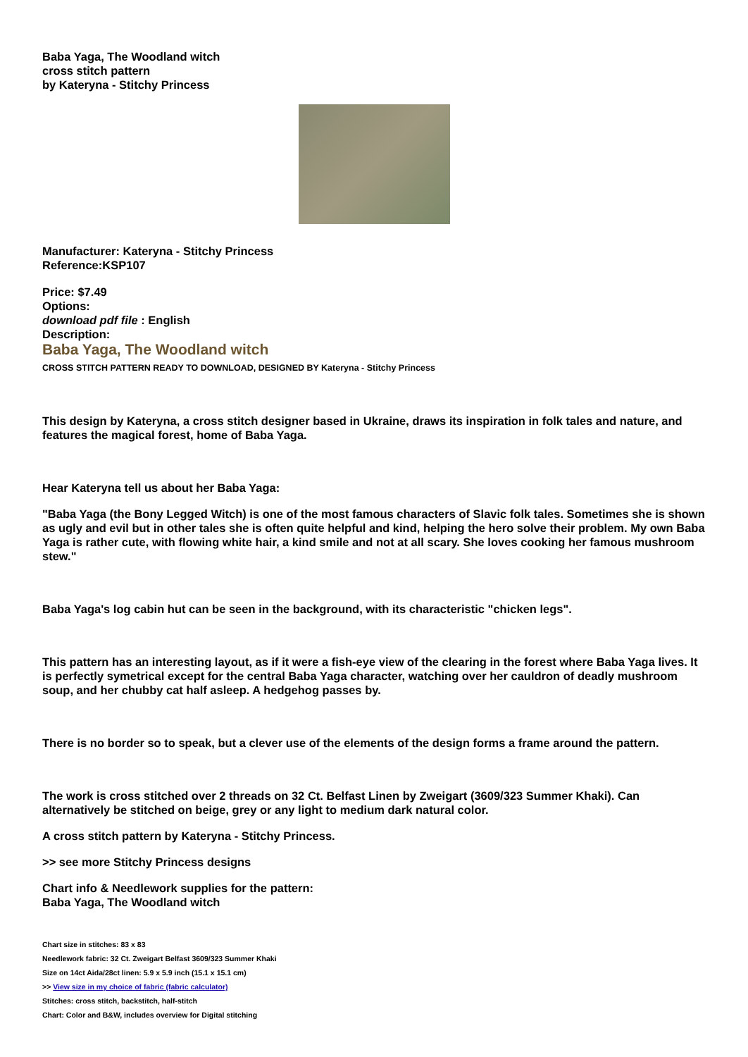Baba Yaga, The Woodland witch
cross stitch pattern
by Kateryna - Stitchy Princess
Manufacturer: Kateryna - Stitchy Princess
Reference:KSP107
Price: $7.49
Options:
download pdf file : English
Description:
Baba Yaga, The Woodland witch
CROSS STITCH PATTERN READY TO DOWNLOAD, DESIGNED BY Kateryna - Stitchy Princess
This design by Kateryna, a cross stitch designer based in Ukraine, draws its inspiration in folk tales and nature, and features the magical forest, home of Baba Yaga.
Hear Kateryna tell us about her Baba Yaga:
"Baba Yaga (the Bony Legged Witch) is one of the most famous characters of Slavic folk tales. Sometimes she is shown as ugly and evil but in other tales she is often quite helpful and kind, helping the hero solve their problem. My own Baba Yaga is rather cute, with flowing white hair, a kind smile and not at all scary. She loves cooking her famous mushroom stew."
Baba Yaga's log cabin hut can be seen in the background, with its characteristic "chicken legs".
This pattern has an interesting layout, as if it were a fish-eye view of the clearing in the forest where Baba Yaga lives. It is perfectly symetrical except for the central Baba Yaga character, watching over her cauldron of deadly mushroom soup, and her chubby cat half asleep. A hedgehog passes by.
There is no border so to speak, but a clever use of the elements of the design forms a frame around the pattern.
The work is cross stitched over 2 threads on 32 Ct. Belfast Linen by Zweigart (3609/323 Summer Khaki). Can alternatively be stitched on beige, grey or any light to medium dark natural color.
A cross stitch pattern by Kateryna - Stitchy Princess.
>> see more Stitchy Princess designs
Chart info & Needlework supplies for the pattern:
Baba Yaga, The Woodland witch
Chart size in stitches: 83 x 83
Needlework fabric: 32 Ct. Zweigart Belfast 3609/323 Summer Khaki
Size on 14ct Aida/28ct linen: 5.9 x 5.9 inch (15.1 x 15.1 cm)
>> View size in my choice of fabric (fabric calculator)
Stitches: cross stitch, backstitch, half-stitch
Chart: Color and B&W, includes overview for Digital stitching